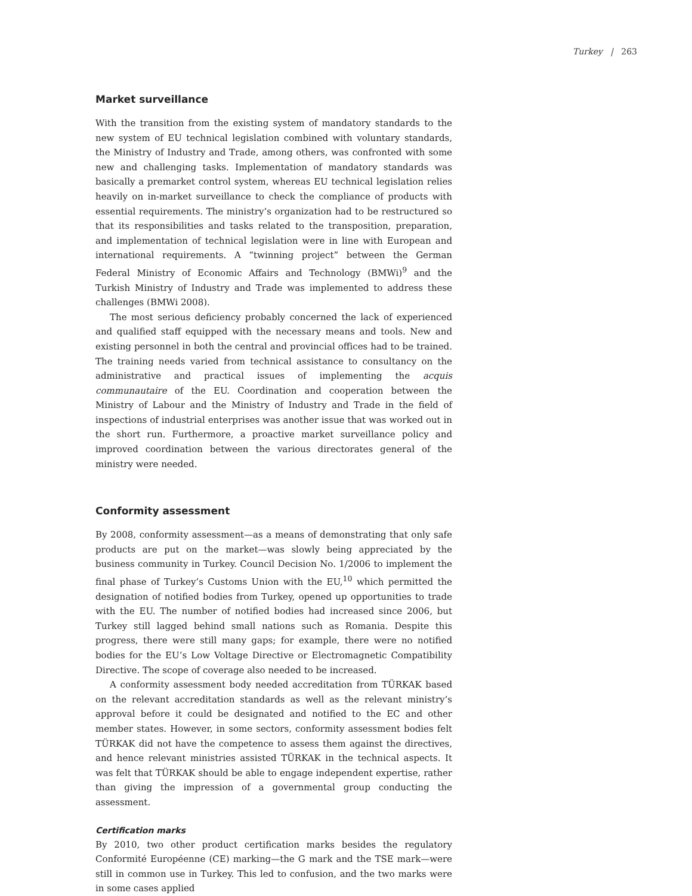Turkey | 263
Market surveillance
With the transition from the existing system of mandatory standards to the new system of EU technical legislation combined with voluntary standards, the Ministry of Industry and Trade, among others, was confronted with some new and challenging tasks. Implementation of mandatory standards was basically a premarket control system, whereas EU technical legislation relies heavily on in-market surveillance to check the compliance of products with essential requirements. The ministry’s organization had to be restructured so that its responsibilities and tasks related to the transposition, preparation, and implementation of technical legislation were in line with European and international requirements. A “twinning project” between the German Federal Ministry of Economic Affairs and Technology (BMWi)<sup>9</sup> and the Turkish Ministry of Industry and Trade was implemented to address these challenges (BMWi 2008).
The most serious deficiency probably concerned the lack of experienced and qualified staff equipped with the necessary means and tools. New and existing personnel in both the central and provincial offices had to be trained. The training needs varied from technical assistance to consultancy on the administrative and practical issues of implementing the acquis communautaire of the EU. Coordination and cooperation between the Ministry of Labour and the Ministry of Industry and Trade in the field of inspections of industrial enterprises was another issue that was worked out in the short run. Furthermore, a proactive market surveillance policy and improved coordination between the various directorates general of the ministry were needed.
Conformity assessment
By 2008, conformity assessment—as a means of demonstrating that only safe products are put on the market—was slowly being appreciated by the business community in Turkey. Council Decision No. 1/2006 to implement the final phase of Turkey’s Customs Union with the EU,<sup>10</sup> which permitted the designation of notified bodies from Turkey, opened up opportunities to trade with the EU. The number of notified bodies had increased since 2006, but Turkey still lagged behind small nations such as Romania. Despite this progress, there were still many gaps; for example, there were no notified bodies for the EU’s Low Voltage Directive or Electromagnetic Compatibility Directive. The scope of coverage also needed to be increased.
A conformity assessment body needed accreditation from TÜRKAK based on the relevant accreditation standards as well as the relevant ministry’s approval before it could be designated and notified to the EC and other member states. However, in some sectors, conformity assessment bodies felt TÜRKAK did not have the competence to assess them against the directives, and hence relevant ministries assisted TÜRKAK in the technical aspects. It was felt that TÜRKAK should be able to engage independent expertise, rather than giving the impression of a governmental group conducting the assessment.
Certification marks
By 2010, two other product certification marks besides the regulatory Conformité Européenne (CE) marking—the G mark and the TSE mark—were still in common use in Turkey. This led to confusion, and the two marks were in some cases applied